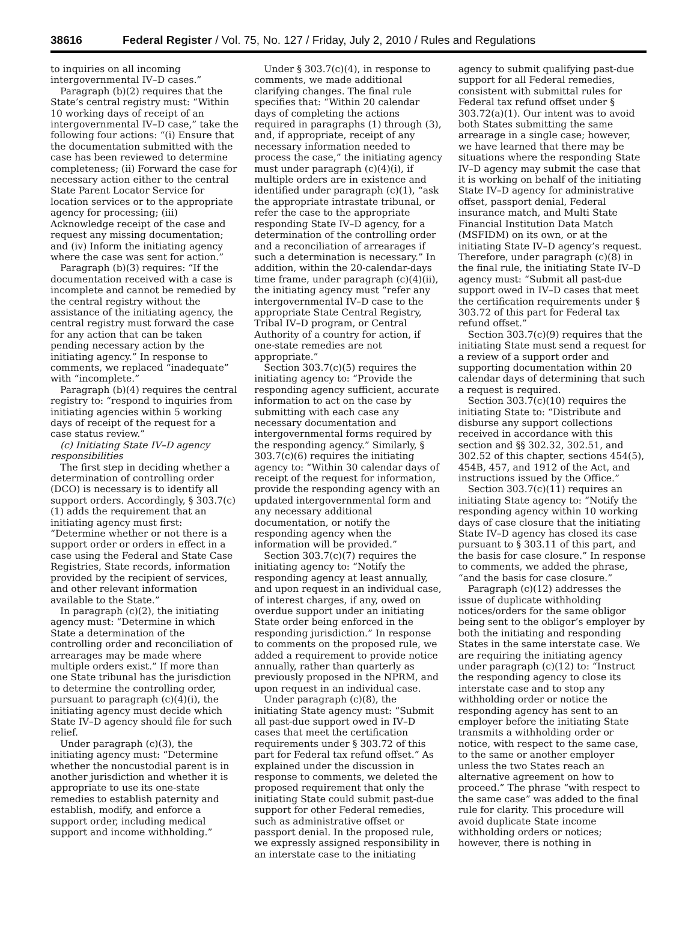38616 Federal Register / Vol. 75, No. 127 / Friday, July 2, 2010 / Rules and Regulations
to inquiries on all incoming intergovernmental IV–D cases.”
Paragraph (b)(2) requires that the State’s central registry must: “Within 10 working days of receipt of an intergovernmental IV–D case,” take the following four actions: “(i) Ensure that the documentation submitted with the case has been reviewed to determine completeness; (ii) Forward the case for necessary action either to the central State Parent Locator Service for location services or to the appropriate agency for processing; (iii) Acknowledge receipt of the case and request any missing documentation; and (iv) Inform the initiating agency where the case was sent for action.”
Paragraph (b)(3) requires: “If the documentation received with a case is incomplete and cannot be remedied by the central registry without the assistance of the initiating agency, the central registry must forward the case for any action that can be taken pending necessary action by the initiating agency.” In response to comments, we replaced “inadequate” with “incomplete.”
Paragraph (b)(4) requires the central registry to: “respond to inquiries from initiating agencies within 5 working days of receipt of the request for a case status review.”
(c) Initiating State IV–D agency responsibilities
The first step in deciding whether a determination of controlling order (DCO) is necessary is to identify all support orders. Accordingly, § 303.7(c)(1) adds the requirement that an initiating agency must first: “Determine whether or not there is a support order or orders in effect in a case using the Federal and State Case Registries, State records, information provided by the recipient of services, and other relevant information available to the State.”
In paragraph (c)(2), the initiating agency must: “Determine in which State a determination of the controlling order and reconciliation of arrearages may be made where multiple orders exist.” If more than one State tribunal has the jurisdiction to determine the controlling order, pursuant to paragraph (c)(4)(i), the initiating agency must decide which State IV–D agency should file for such relief.
Under paragraph (c)(3), the initiating agency must: “Determine whether the noncustodial parent is in another jurisdiction and whether it is appropriate to use its one-state remedies to establish paternity and establish, modify, and enforce a support order, including medical support and income withholding.”
Under § 303.7(c)(4), in response to comments, we made additional clarifying changes. The final rule specifies that: “Within 20 calendar days of completing the actions required in paragraphs (1) through (3), and, if appropriate, receipt of any necessary information needed to process the case,” the initiating agency must under paragraph (c)(4)(i), if multiple orders are in existence and identified under paragraph (c)(1), “ask the appropriate intrastate tribunal, or refer the case to the appropriate responding State IV–D agency, for a determination of the controlling order and a reconciliation of arrearages if such a determination is necessary.” In addition, within the 20-calendar-days time frame, under paragraph (c)(4)(ii), the initiating agency must “refer any intergovernmental IV–D case to the appropriate State Central Registry, Tribal IV–D program, or Central Authority of a country for action, if one-state remedies are not appropriate.”
Section 303.7(c)(5) requires the initiating agency to: “Provide the responding agency sufficient, accurate information to act on the case by submitting with each case any necessary documentation and intergovernmental forms required by the responding agency.” Similarly, § 303.7(c)(6) requires the initiating agency to: “Within 30 calendar days of receipt of the request for information, provide the responding agency with an updated intergovernmental form and any necessary additional documentation, or notify the responding agency when the information will be provided.”
Section 303.7(c)(7) requires the initiating agency to: “Notify the responding agency at least annually, and upon request in an individual case, of interest charges, if any, owed on overdue support under an initiating State order being enforced in the responding jurisdiction.” In response to comments on the proposed rule, we added a requirement to provide notice annually, rather than quarterly as previously proposed in the NPRM, and upon request in an individual case.
Under paragraph (c)(8), the initiating State agency must: “Submit all past-due support owed in IV–D cases that meet the certification requirements under § 303.72 of this part for Federal tax refund offset.” As explained under the discussion in response to comments, we deleted the proposed requirement that only the initiating State could submit past-due support for other Federal remedies, such as administrative offset or passport denial. In the proposed rule, we expressly assigned responsibility in an interstate case to the initiating
agency to submit qualifying past-due support for all Federal remedies, consistent with submittal rules for Federal tax refund offset under § 303.72(a)(1). Our intent was to avoid both States submitting the same arrearage in a single case; however, we have learned that there may be situations where the responding State IV–D agency may submit the case that it is working on behalf of the initiating State IV–D agency for administrative offset, passport denial, Federal insurance match, and Multi State Financial Institution Data Match (MSFIDM) on its own, or at the initiating State IV–D agency’s request. Therefore, under paragraph (c)(8) in the final rule, the initiating State IV–D agency must: “Submit all past-due support owed in IV–D cases that meet the certification requirements under § 303.72 of this part for Federal tax refund offset.”
Section 303.7(c)(9) requires that the initiating State must send a request for a review of a support order and supporting documentation within 20 calendar days of determining that such a request is required.
Section 303.7(c)(10) requires the initiating State to: “Distribute and disburse any support collections received in accordance with this section and §§ 302.32, 302.51, and 302.52 of this chapter, sections 454(5), 454B, 457, and 1912 of the Act, and instructions issued by the Office.”
Section 303.7(c)(11) requires an initiating State agency to: “Notify the responding agency within 10 working days of case closure that the initiating State IV–D agency has closed its case pursuant to § 303.11 of this part, and the basis for case closure.” In response to comments, we added the phrase, “and the basis for case closure.”
Paragraph (c)(12) addresses the issue of duplicate withholding notices/orders for the same obligor being sent to the obligor’s employer by both the initiating and responding States in the same interstate case. We are requiring the initiating agency under paragraph (c)(12) to: “Instruct the responding agency to close its interstate case and to stop any withholding order or notice the responding agency has sent to an employer before the initiating State transmits a withholding order or notice, with respect to the same case, to the same or another employer unless the two States reach an alternative agreement on how to proceed.” The phrase “with respect to the same case” was added to the final rule for clarity. This procedure will avoid duplicate State income withholding orders or notices; however, there is nothing in